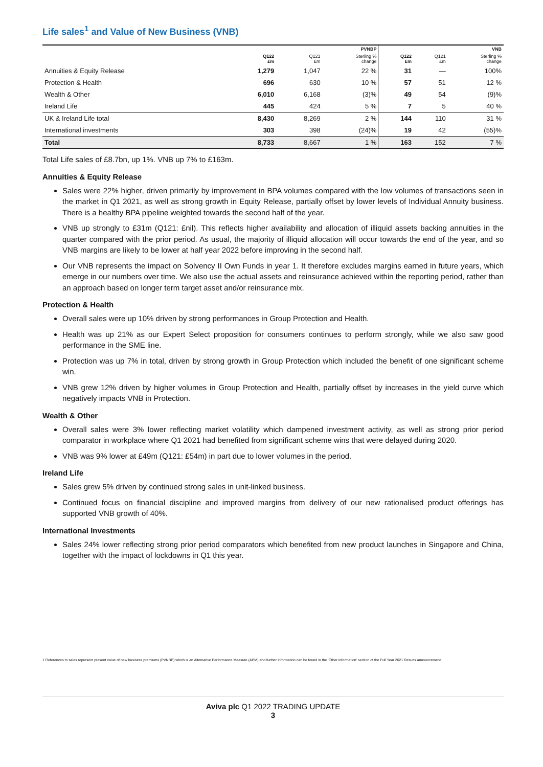Life sales<sup>1</sup> and Value of New Business (VNB)
| | | | PVNBP | | | VNB |
| --- | --- | --- | --- | --- | --- | --- |
| | Q122 £m | Q121 £m | Sterling % change | Q122 £m | Q121 £m | Sterling % change |
| Annuities & Equity Release | 1,279 | 1,047 | 22 % | 31 | — | 100% |
| Protection & Health | 696 | 630 | 10 % | 57 | 51 | 12 % |
| Wealth & Other | 6,010 | 6,168 | (3)% | 49 | 54 | (9)% |
| Ireland Life | 445 | 424 | 5 % | 7 | 5 | 40 % |
| UK & Ireland Life total | 8,430 | 8,269 | 2 % | 144 | 110 | 31 % |
| International investments | 303 | 398 | (24)% | 19 | 42 | (55)% |
| Total | 8,733 | 8,667 | 1 % | 163 | 152 | 7 % |
Total Life sales of £8.7bn, up 1%. VNB up 7% to £163m.
Annuities & Equity Release
Sales were 22% higher, driven primarily by improvement in BPA volumes compared with the low volumes of transactions seen in the market in Q1 2021, as well as strong growth in Equity Release, partially offset by lower levels of Individual Annuity business. There is a healthy BPA pipeline weighted towards the second half of the year.
VNB up strongly to £31m (Q121: £nil). This reflects higher availability and allocation of illiquid assets backing annuities in the quarter compared with the prior period. As usual, the majority of illiquid allocation will occur towards the end of the year, and so VNB margins are likely to be lower at half year 2022 before improving in the second half.
Our VNB represents the impact on Solvency II Own Funds in year 1. It therefore excludes margins earned in future years, which emerge in our numbers over time. We also use the actual assets and reinsurance achieved within the reporting period, rather than an approach based on longer term target asset and/or reinsurance mix.
Protection & Health
Overall sales were up 10% driven by strong performances in Group Protection and Health.
Health was up 21% as our Expert Select proposition for consumers continues to perform strongly, while we also saw good performance in the SME line.
Protection was up 7% in total, driven by strong growth in Group Protection which included the benefit of one significant scheme win.
VNB grew 12% driven by higher volumes in Group Protection and Health, partially offset by increases in the yield curve which negatively impacts VNB in Protection.
Wealth & Other
Overall sales were 3% lower reflecting market volatility which dampened investment activity, as well as strong prior period comparator in workplace where Q1 2021 had benefited from significant scheme wins that were delayed during 2020.
VNB was 9% lower at £49m (Q121: £54m) in part due to lower volumes in the period.
Ireland Life
Sales grew 5% driven by continued strong sales in unit-linked business.
Continued focus on financial discipline and improved margins from delivery of our new rationalised product offerings has supported VNB growth of 40%.
International Investments
Sales 24% lower reflecting strong prior period comparators which benefited from new product launches in Singapore and China, together with the impact of lockdowns in Q1 this year.
1 References to sales represent present value of new business premiums (PVNBP) which is an Alternative Performance Measure (APM) and further information can be found in the 'Other information' section of the Full Year 2021 Results announcement.
Aviva plc Q1 2022 TRADING UPDATE
3